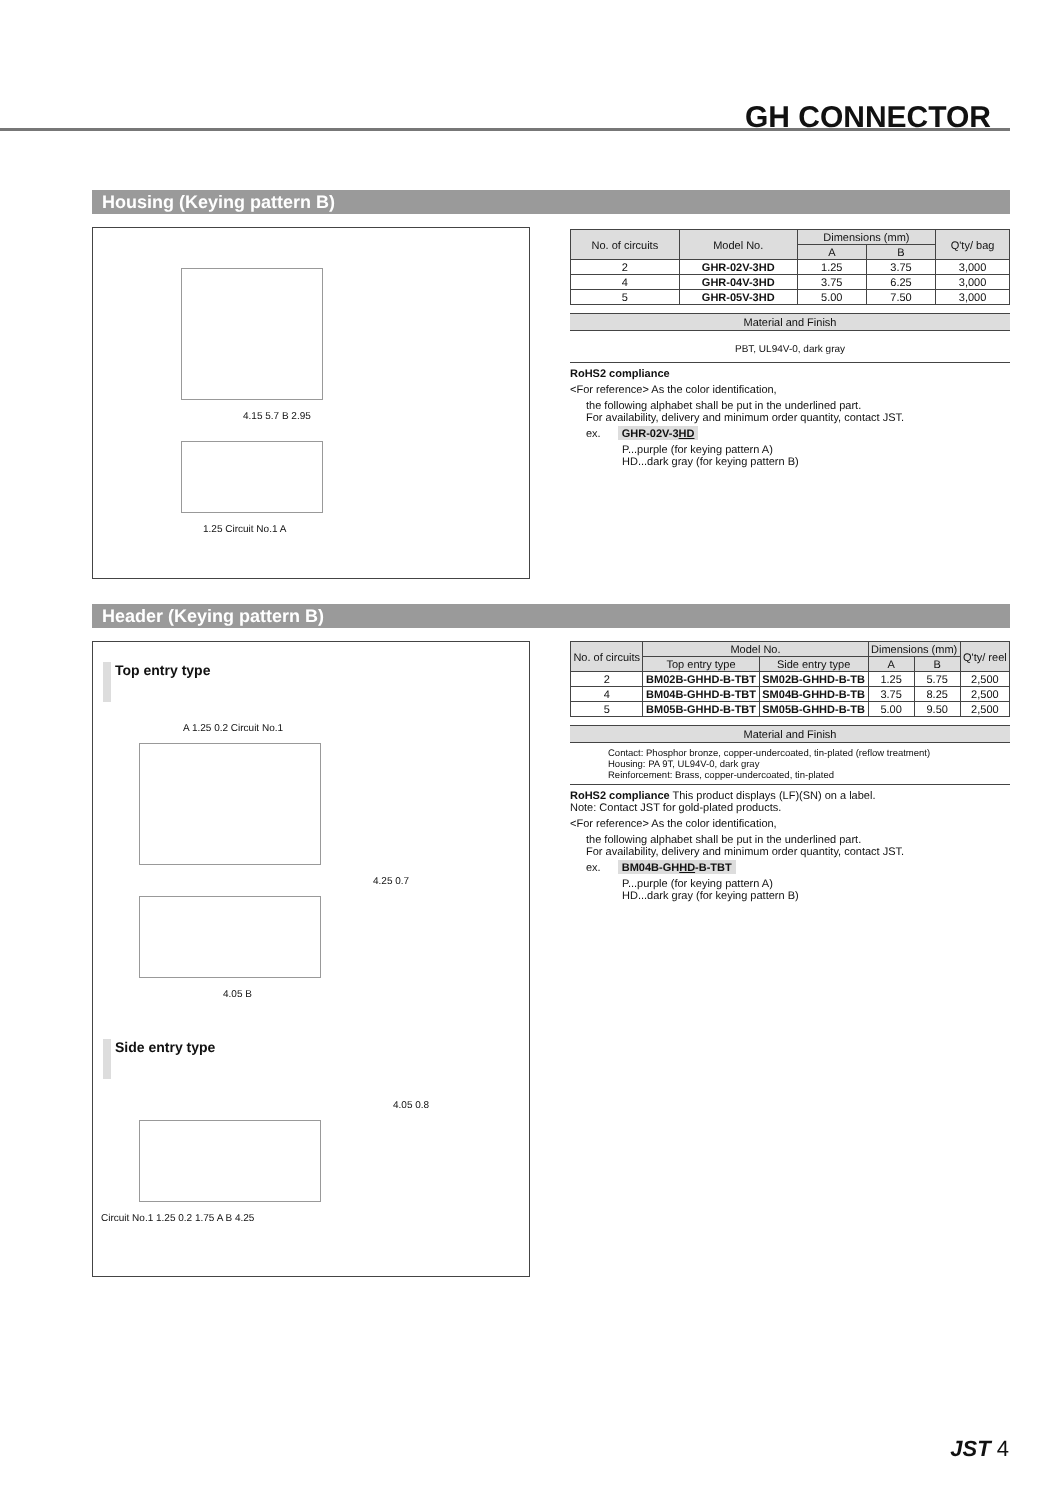GH CONNECTOR
Housing (Keying pattern B)
4.15 5.7 B 2.95
1.25 Circuit No.1 A
| No. of circuits | Model No. | Dimensions (mm) | | Q'ty/ bag |
| --- | --- | --- | --- | --- |
| | | A | B | |
| 2 | GHR-02V-3HD | 1.25 | 3.75 | 3,000 |
| 4 | GHR-04V-3HD | 3.75 | 6.25 | 3,000 |
| 5 | GHR-05V-3HD | 5.00 | 7.50 | 3,000 |
Material and Finish
PBT, UL94V-0, dark gray
RoHS2 compliance
<For reference> As the color identification,
the following alphabet shall be put in the underlined part.
For availability, delivery and minimum order quantity, contact JST.
ex. GHR-02V-3HD
P...purple (for keying pattern A)
HD...dark gray (for keying pattern B)
Header (Keying pattern B)
Top entry type
A 1.25 0.2 Circuit No.1
4.25 0.7
4.05 B
Side entry type
4.05 0.8
Circuit No.1 1.25 0.2 1.75 A B 4.25
| No. of circuits | Model No. | | Dimensions (mm) | | Q'ty/ reel |
| --- | --- | --- | --- | --- | --- |
| | Top entry type | Side entry type | A | B | |
| 2 | BM02B-GHHD-B-TBT | SM02B-GHHD-B-TB | 1.25 | 5.75 | 2,500 |
| 4 | BM04B-GHHD-B-TBT | SM04B-GHHD-B-TB | 3.75 | 8.25 | 2,500 |
| 5 | BM05B-GHHD-B-TBT | SM05B-GHHD-B-TB | 5.00 | 9.50 | 2,500 |
Material and Finish
Contact: Phosphor bronze, copper-undercoated, tin-plated (reflow treatment)
Housing: PA 9T, UL94V-0, dark gray
Reinforcement: Brass, copper-undercoated, tin-plated
RoHS2 compliance This product displays (LF)(SN) on a label.
Note: Contact JST for gold-plated products.
<For reference> As the color identification,
the following alphabet shall be put in the underlined part.
For availability, delivery and minimum order quantity, contact JST.
ex. BM04B-GHHD-B-TBT
P...purple (for keying pattern A)
HD...dark gray (for keying pattern B)
JST 4